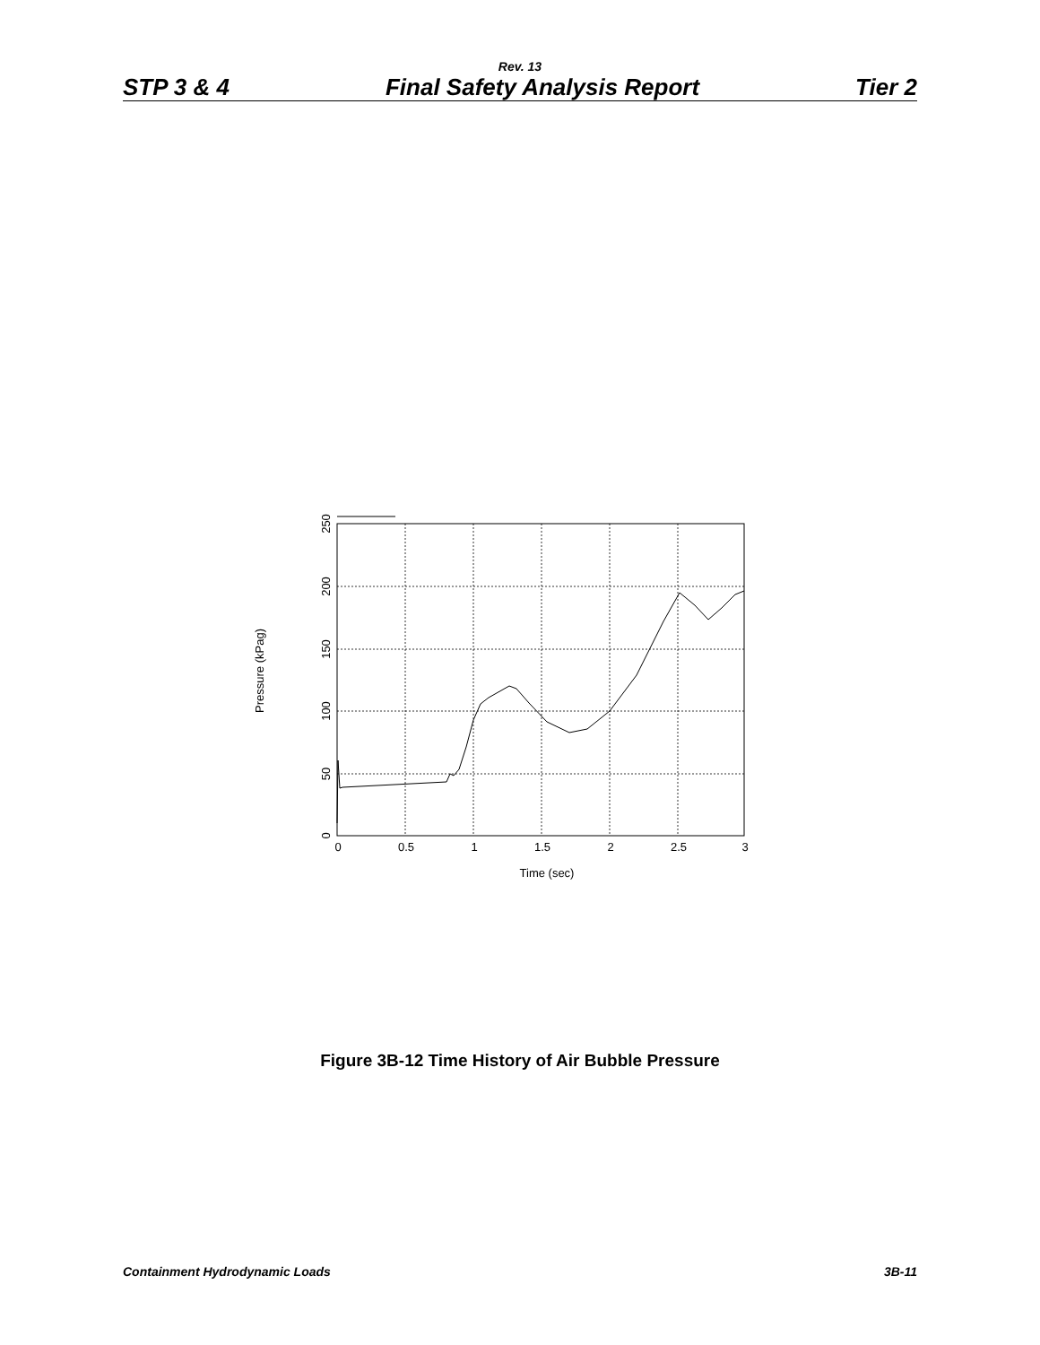Rev. 13
STP 3 & 4 Final Safety Analysis Report Tier 2
0
0.5
1
1.5
2
2.5
3
Time (sec)
0
50
100
150
200
250
Pressure (kPag)
Figure 3B-12 Time History of Air Bubble Pressure
Containment Hydrodynamic Loads 3B-11